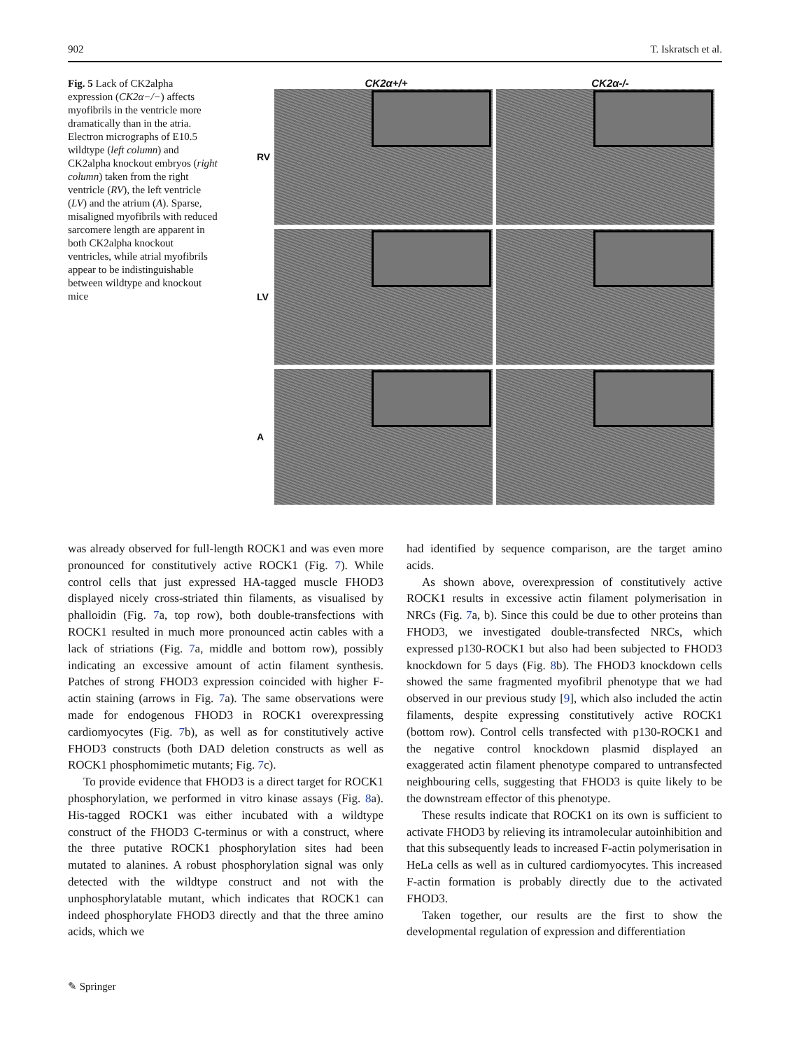902 T. Iskratsch et al.
Fig. 5 Lack of CK2alpha expression (CK2α−/−) affects myofibrils in the ventricle more dramatically than in the atria. Electron micrographs of E10.5 wildtype (left column) and CK2alpha knockout embryos (right column) taken from the right ventricle (RV), the left ventricle (LV) and the atrium (A). Sparse, misaligned myofibrils with reduced sarcomere length are apparent in both CK2alpha knockout ventricles, while atrial myofibrils appear to be indistinguishable between wildtype and knockout mice
CK2α+/+ CK2α-/-
RV
LV
A
was already observed for full-length ROCK1 and was even more pronounced for constitutively active ROCK1 (Fig. 7). While control cells that just expressed HA-tagged muscle FHOD3 displayed nicely cross-striated thin filaments, as visualised by phalloidin (Fig. 7a, top row), both double-transfections with ROCK1 resulted in much more pronounced actin cables with a lack of striations (Fig. 7a, middle and bottom row), possibly indicating an excessive amount of actin filament synthesis. Patches of strong FHOD3 expression coincided with higher F-actin staining (arrows in Fig. 7a). The same observations were made for endogenous FHOD3 in ROCK1 overexpressing cardiomyocytes (Fig. 7b), as well as for constitutively active FHOD3 constructs (both DAD deletion constructs as well as ROCK1 phosphomimetic mutants; Fig. 7c).
To provide evidence that FHOD3 is a direct target for ROCK1 phosphorylation, we performed in vitro kinase assays (Fig. 8a). His-tagged ROCK1 was either incubated with a wildtype construct of the FHOD3 C-terminus or with a construct, where the three putative ROCK1 phosphorylation sites had been mutated to alanines. A robust phosphorylation signal was only detected with the wildtype construct and not with the unphosphorylatable mutant, which indicates that ROCK1 can indeed phosphorylate FHOD3 directly and that the three amino acids, which we
had identified by sequence comparison, are the target amino acids.
As shown above, overexpression of constitutively active ROCK1 results in excessive actin filament polymerisation in NRCs (Fig. 7a, b). Since this could be due to other proteins than FHOD3, we investigated double-transfected NRCs, which expressed p130-ROCK1 but also had been subjected to FHOD3 knockdown for 5 days (Fig. 8b). The FHOD3 knockdown cells showed the same fragmented myofibril phenotype that we had observed in our previous study [9], which also included the actin filaments, despite expressing constitutively active ROCK1 (bottom row). Control cells transfected with p130-ROCK1 and the negative control knockdown plasmid displayed an exaggerated actin filament phenotype compared to untransfected neighbouring cells, suggesting that FHOD3 is quite likely to be the downstream effector of this phenotype.
These results indicate that ROCK1 on its own is sufficient to activate FHOD3 by relieving its intramolecular autoinhibition and that this subsequently leads to increased F-actin polymerisation in HeLa cells as well as in cultured cardiomyocytes. This increased F-actin formation is probably directly due to the activated FHOD3.
Taken together, our results are the first to show the developmental regulation of expression and differentiation
✎ Springer